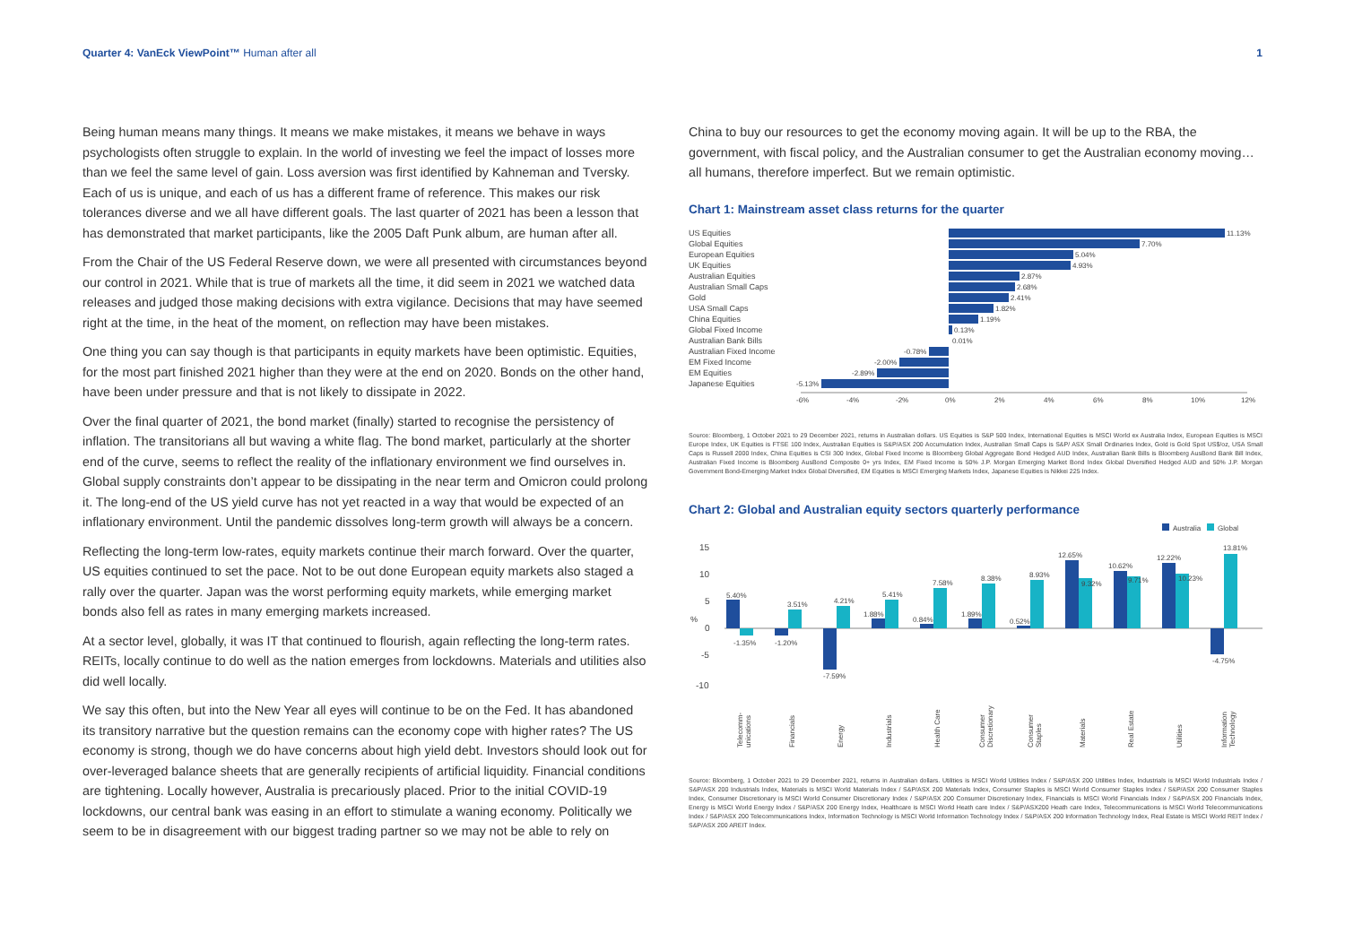Quarter 4: VanEck ViewPoint™ Human after all
1
Being human means many things. It means we make mistakes, it means we behave in ways psychologists often struggle to explain. In the world of investing we feel the impact of losses more than we feel the same level of gain. Loss aversion was first identified by Kahneman and Tversky. Each of us is unique, and each of us has a different frame of reference. This makes our risk tolerances diverse and we all have different goals. The last quarter of 2021 has been a lesson that has demonstrated that market participants, like the 2005 Daft Punk album, are human after all.
From the Chair of the US Federal Reserve down, we were all presented with circumstances beyond our control in 2021. While that is true of markets all the time, it did seem in 2021 we watched data releases and judged those making decisions with extra vigilance. Decisions that may have seemed right at the time, in the heat of the moment, on reflection may have been mistakes.
One thing you can say though is that participants in equity markets have been optimistic. Equities, for the most part finished 2021 higher than they were at the end on 2020. Bonds on the other hand, have been under pressure and that is not likely to dissipate in 2022.
Over the final quarter of 2021, the bond market (finally) started to recognise the persistency of inflation. The transitorians all but waving a white flag. The bond market, particularly at the shorter end of the curve, seems to reflect the reality of the inflationary environment we find ourselves in. Global supply constraints don’t appear to be dissipating in the near term and Omicron could prolong it. The long-end of the US yield curve has not yet reacted in a way that would be expected of an inflationary environment. Until the pandemic dissolves long-term growth will always be a concern.
Reflecting the long-term low-rates, equity markets continue their march forward. Over the quarter, US equities continued to set the pace. Not to be out done European equity markets also staged a rally over the quarter. Japan was the worst performing equity markets, while emerging market bonds also fell as rates in many emerging markets increased.
At a sector level, globally, it was IT that continued to flourish, again reflecting the long-term rates. REITs, locally continue to do well as the nation emerges from lockdowns. Materials and utilities also did well locally.
We say this often, but into the New Year all eyes will continue to be on the Fed. It has abandoned its transitory narrative but the question remains can the economy cope with higher rates? The US economy is strong, though we do have concerns about high yield debt. Investors should look out for over-leveraged balance sheets that are generally recipients of artificial liquidity. Financial conditions are tightening. Locally however, Australia is precariously placed. Prior to the initial COVID-19 lockdowns, our central bank was easing in an effort to stimulate a waning economy. Politically we seem to be in disagreement with our biggest trading partner so we may not be able to rely on
China to buy our resources to get the economy moving again. It will be up to the RBA, the government, with fiscal policy, and the Australian consumer to get the Australian economy moving…all humans, therefore imperfect. But we remain optimistic.
Chart 1: Mainstream asset class returns for the quarter
US Equities
Global Equities
European Equities
UK Equities
Australian Equities
Australian Small Caps
Gold
USA Small Caps
China Equities
Global Fixed Income
Australian Bank Bills
Australian Fixed Income
EM Fixed Income
EM Equities
Japanese Equities
11.13%
7.70%
5.04%
4.93%
2.87%
2.68%
2.41%
1.82%
1.19%
0.13%
0.01%
-0.78%
-2.00%
-2.89%
-5.13%
-6%
-4%
-2%
0%
2%
4%
6%
8%
10%
12%
Source: Bloomberg, 1 October 2021 to 29 December 2021, returns in Australian dollars. US Equities is S&P 500 Index, International Equities is MSCI World ex Australia Index, European Equities is MSCI Europe Index, UK Equities is FTSE 100 Index, Australian Equities is S&P/ASX 200 Accumulation Index, Australian Small Caps is S&P/ ASX Small Ordinaries Index, Gold is Gold Spot US$/oz, USA Small Caps is Russell 2000 Index, China Equities is CSI 300 Index, Global Fixed Income is Bloomberg Global Aggregate Bond Hedged AUD Index, Australian Bank Bills is Bloomberg AusBond Bank Bill Index, Australian Fixed Income is Bloomberg AusBond Composite 0+ yrs Index, EM Fixed Income is 50% J.P. Morgan Emerging Market Bond Index Global Diversified Hedged AUD and 50% J.P. Morgan Government Bond-Emerging Market Index Global Diversified, EM Equities is MSCI Emerging Markets Index, Japanese Equities is Nikkei 225 Index.
Chart 2: Global and Australian equity sectors quarterly performance
Australia
Global
15
10
5
0
-5
-10
%
5.40%
-1.35%
-1.20%
3.51%
-7.59%
4.21%
1.88%
5.41%
0.84%
7.58%
1.89%
8.38%
0.52%
8.93%
12.65%
9.32%
10.62%
9.71%
12.22%
10.23%
-4.75%
13.81%
Telecomm-
unications
Financials
Energy
Industrials
Health Care
Consumer
Discretionary
Consumer
Staples
Materials
Real Estate
Utilities
Information
Technology
Source: Bloomberg, 1 October 2021 to 29 December 2021, returns in Australian dollars. Utilities is MSCI World Utilities Index / S&P/ASX 200 Utilities Index, Industrials is MSCI World Industrials Index / S&P/ASX 200 Industrials Index, Materials is MSCI World Materials Index / S&P/ASX 200 Materials Index, Consumer Staples is MSCI World Consumer Staples Index / S&P/ASX 200 Consumer Staples Index, Consumer Discretionary is MSCI World Consumer Discretionary Index / S&P/ASX 200 Consumer Discretionary Index, Financials is MSCI World Financials Index / S&P/ASX 200 Financials Index, Energy is MSCI World Energy Index / S&P/ASX 200 Energy Index, Healthcare is MSCI World Heath care Index / S&P/ASX200 Heath care Index, Telecommunications is MSCI World Telecommunications Index / S&P/ASX 200 Telecommunications Index, Information Technology is MSCI World Information Technology Index / S&P/ASX 200 Information Technology Index, Real Estate is MSCI World REIT Index / S&P/ASX 200 AREIT Index.